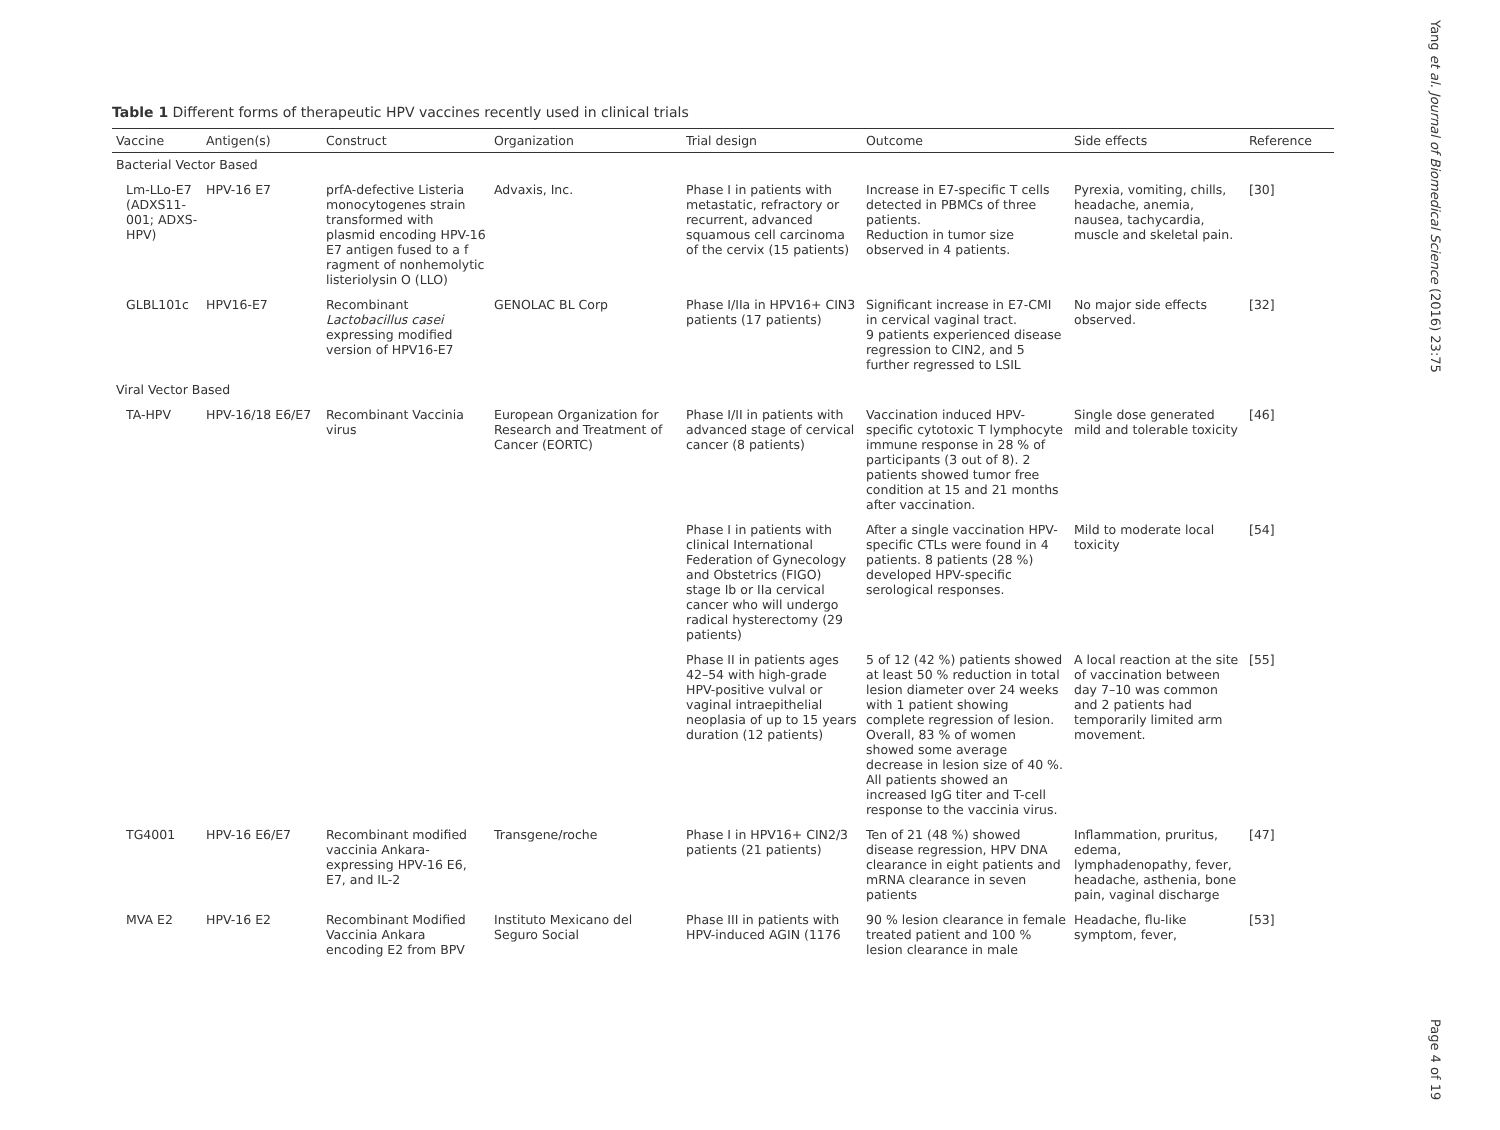Table 1 Different forms of therapeutic HPV vaccines recently used in clinical trials
| Vaccine | Antigen(s) | Construct | Organization | Trial design | Outcome | Side effects | Reference |
| --- | --- | --- | --- | --- | --- | --- | --- |
| Bacterial Vector Based | | | | | | | |
| Lm-LLo-E7 (ADXS11-001; ADXS-HPV) | HPV-16 E7 | prfA-defective Listeria monocytogenes strain transformed with plasmid encoding HPV-16 E7 antigen fused to a f ragment of nonhemolytic listeriolysin O (LLO) | Advaxis, Inc. | Phase I in patients with metastatic, refractory or recurrent, advanced squamous cell carcinoma of the cervix (15 patients) | Increase in E7-specific T cells detected in PBMCs of three patients. Reduction in tumor size observed in 4 patients. | Pyrexia, vomiting, chills, headache, anemia, nausea, tachycardia, muscle and skeletal pain. | [30] |
| GLBL101c | HPV16-E7 | Recombinant Lactobacillus casei expressing modified version of HPV16-E7 | GENOLAC BL Corp | Phase I/IIa in HPV16+ CIN3 patients (17 patients) | Significant increase in E7-CMI in cervical vaginal tract. 9 patients experienced disease regression to CIN2, and 5 further regressed to LSIL | No major side effects observed. | [32] |
| Viral Vector Based | | | | | | | |
| TA-HPV | HPV-16/18 E6/E7 | Recombinant Vaccinia virus | European Organization for Research and Treatment of Cancer (EORTC) | Phase I/II in patients with advanced stage of cervical cancer (8 patients) | Vaccination induced HPV-specific cytotoxic T lymphocyte immune response in 28 % of participants (3 out of 8). 2 patients showed tumor free condition at 15 and 21 months after vaccination. | Single dose generated mild and tolerable toxicity | [46] |
| | | | | Phase I in patients with clinical International Federation of Gynecology and Obstetrics (FIGO) stage Ib or IIa cervical cancer who will undergo radical hysterectomy (29 patients) | After a single vaccination HPV-specific CTLs were found in 4 patients. 8 patients (28 %) developed HPV-specific serological responses. | Mild to moderate local toxicity | [54] |
| | | | | Phase II in patients ages 42–54 with high-grade HPV-positive vulval or vaginal intraepithelial neoplasia of up to 15 years duration (12 patients) | 5 of 12 (42 %) patients showed at least 50 % reduction in total lesion diameter over 24 weeks with 1 patient showing complete regression of lesion. Overall, 83 % of women showed some average decrease in lesion size of 40 %. All patients showed an increased IgG titer and T-cell response to the vaccinia virus. | A local reaction at the site of vaccination between day 7–10 was common and 2 patients had temporarily limited arm movement. | [55] |
| TG4001 | HPV-16 E6/E7 | Recombinant modified vaccinia Ankara-expressing HPV-16 E6, E7, and IL-2 | Transgene/roche | Phase I in HPV16+ CIN2/3 patients (21 patients) | Ten of 21 (48 %) showed disease regression, HPV DNA clearance in eight patients and mRNA clearance in seven patients | Inflammation, pruritus, edema, lymphadenopathy, fever, headache, asthenia, bone pain, vaginal discharge | [47] |
| MVA E2 | HPV-16 E2 | Recombinant Modified Vaccinia Ankara encoding E2 from BPV | Instituto Mexicano del Seguro Social | Phase III in patients with HPV-induced AGIN (1176 | 90 % lesion clearance in female treated patient and 100 % lesion clearance in male | Headache, flu-like symptom, fever, | [53] |
Yang et al. Journal of Biomedical Science (2016) 23:75
Page 4 of 19